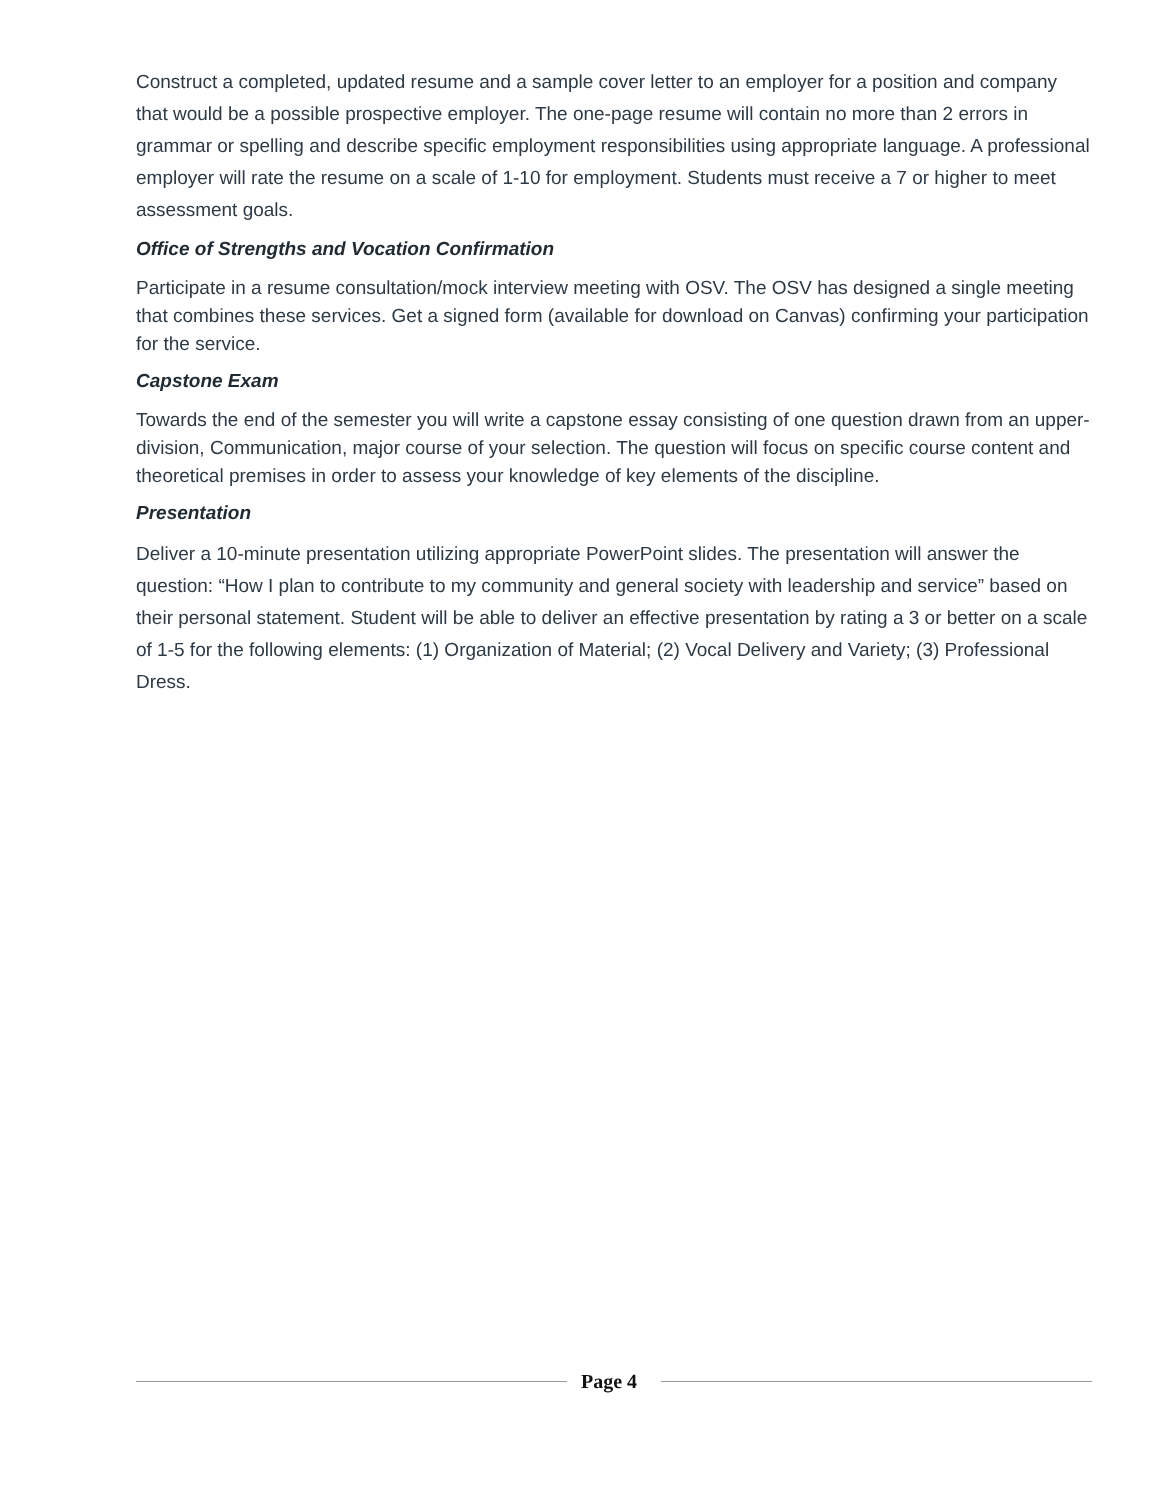Construct a completed, updated resume and a sample cover letter to an employer for a position and company that would be a possible prospective employer. The one-page resume will contain no more than 2 errors in grammar or spelling and describe specific employment responsibilities using appropriate language. A professional employer will rate the resume on a scale of 1-10 for employment. Students must receive a 7 or higher to meet assessment goals.
Office of Strengths and Vocation Confirmation
Participate in a resume consultation/mock interview meeting with OSV. The OSV has designed a single meeting that combines these services. Get a signed form (available for download on Canvas) confirming your participation for the service.
Capstone Exam
Towards the end of the semester you will write a capstone essay consisting of one question drawn from an upper-division, Communication, major course of your selection. The question will focus on specific course content and theoretical premises in order to assess your knowledge of key elements of the discipline.
Presentation
Deliver a 10-minute presentation utilizing appropriate PowerPoint slides. The presentation will answer the question: “How I plan to contribute to my community and general society with leadership and service” based on their personal statement. Student will be able to deliver an effective presentation by rating a 3 or better on a scale of 1-5 for the following elements: (1) Organization of Material; (2) Vocal Delivery and Variety; (3) Professional Dress.
Page 4